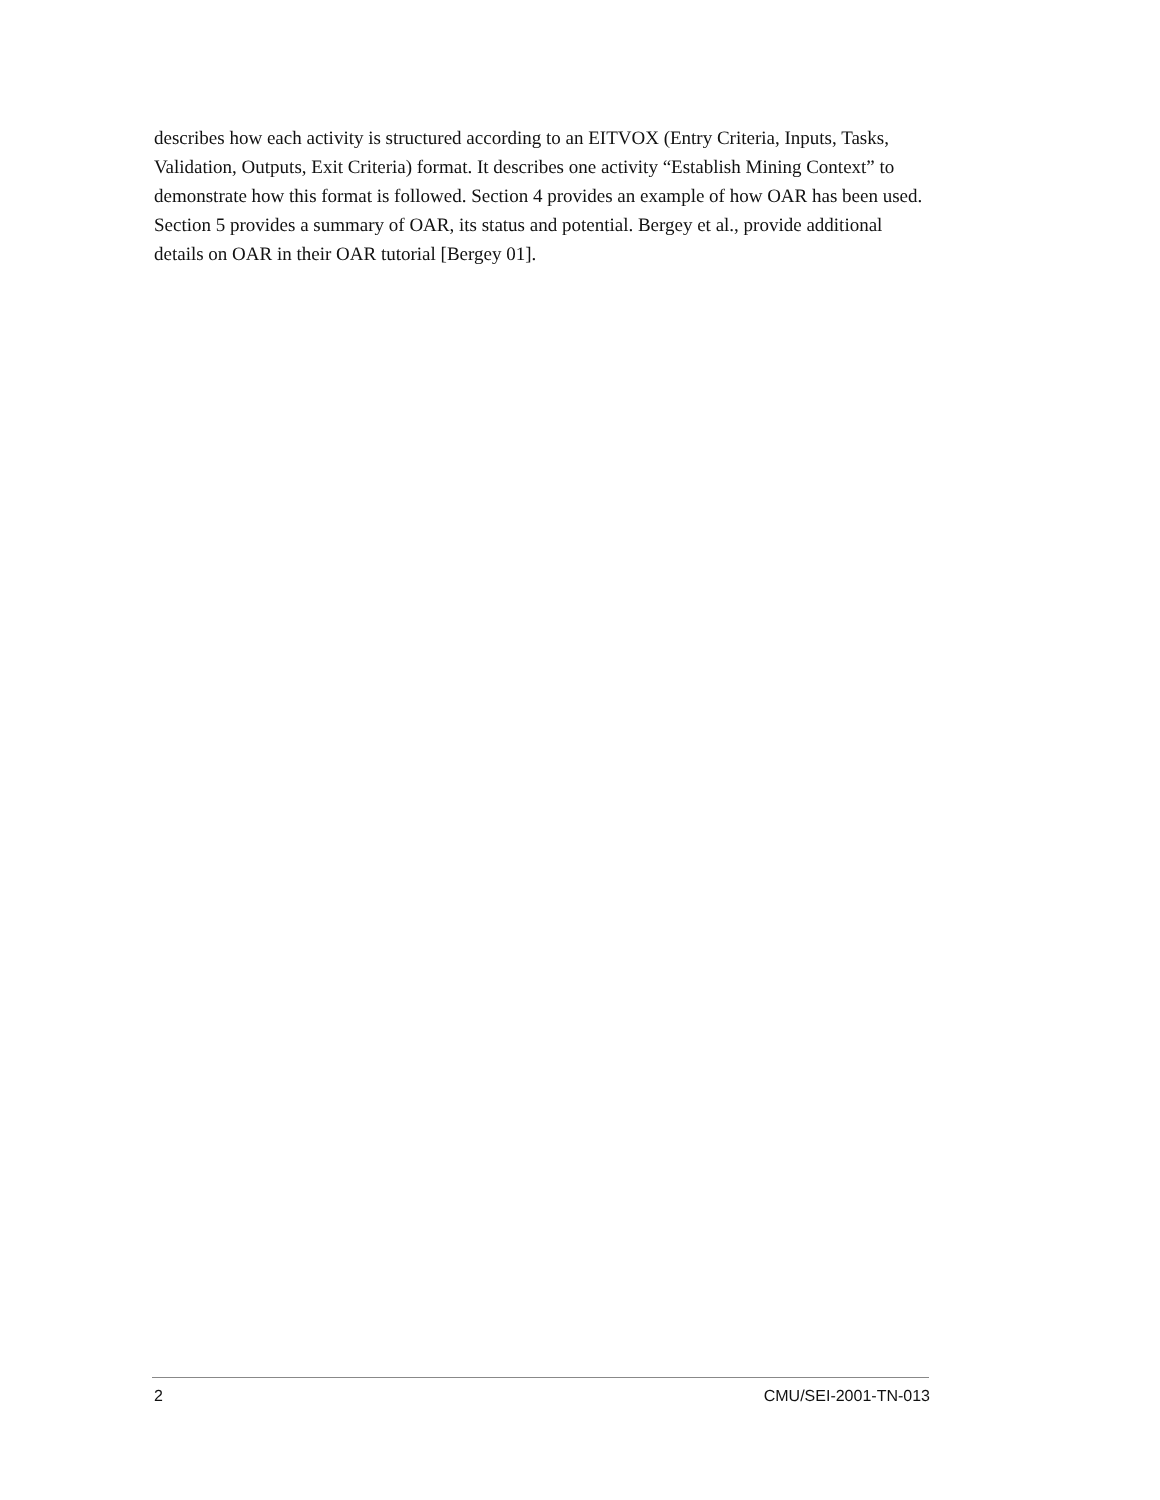describes how each activity is structured according to an EITVOX (Entry Criteria, Inputs, Tasks, Validation, Outputs, Exit Criteria) format. It describes one activity “Establish Mining Context” to demonstrate how this format is followed. Section 4 provides an example of how OAR has been used. Section 5 provides a summary of OAR, its status and potential. Bergey et al., provide additional details on OAR in their OAR tutorial [Bergey 01].
2 CMU/SEI-2001-TN-013